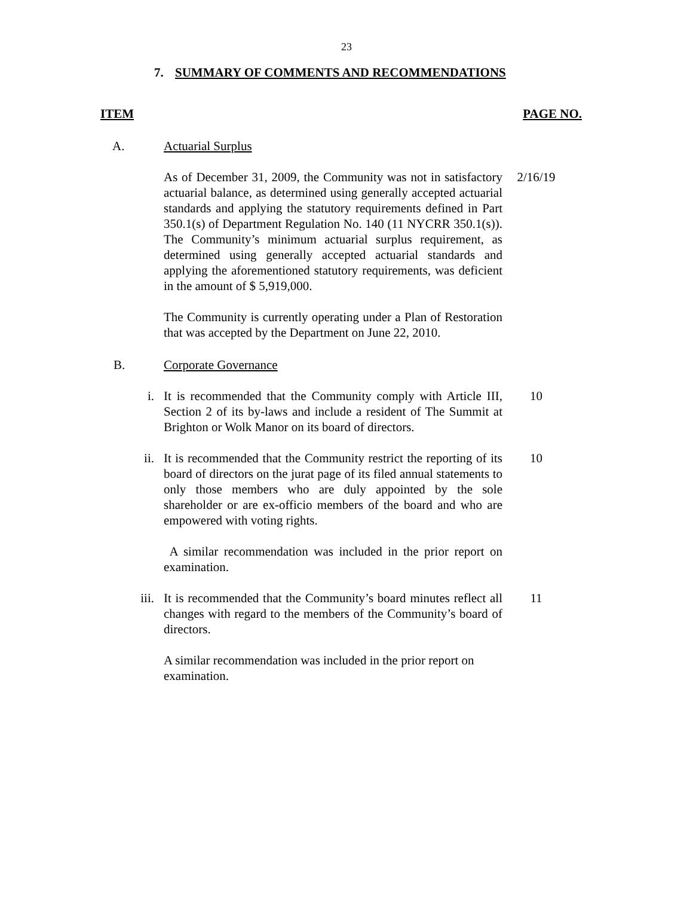23
7. SUMMARY OF COMMENTS AND RECOMMENDATIONS
ITEM PAGE NO.
A. Actuarial Surplus
As of December 31, 2009, the Community was not in satisfactory actuarial balance, as determined using generally accepted actuarial standards and applying the statutory requirements defined in Part 350.1(s) of Department Regulation No. 140 (11 NYCRR 350.1(s)). The Community’s minimum actuarial surplus requirement, as determined using generally accepted actuarial standards and applying the aforementioned statutory requirements, was deficient in the amount of $ 5,919,000.
2/16/19
The Community is currently operating under a Plan of Restoration that was accepted by the Department on June 22, 2010.
B. Corporate Governance
i. It is recommended that the Community comply with Article III, Section 2 of its by-laws and include a resident of The Summit at Brighton or Wolk Manor on its board of directors.
10
ii. It is recommended that the Community restrict the reporting of its board of directors on the jurat page of its filed annual statements to only those members who are duly appointed by the sole shareholder or are ex-officio members of the board and who are empowered with voting rights.
10
A similar recommendation was included in the prior report on examination.
iii. It is recommended that the Community’s board minutes reflect all changes with regard to the members of the Community’s board of directors.
11
A similar recommendation was included in the prior report on examination.